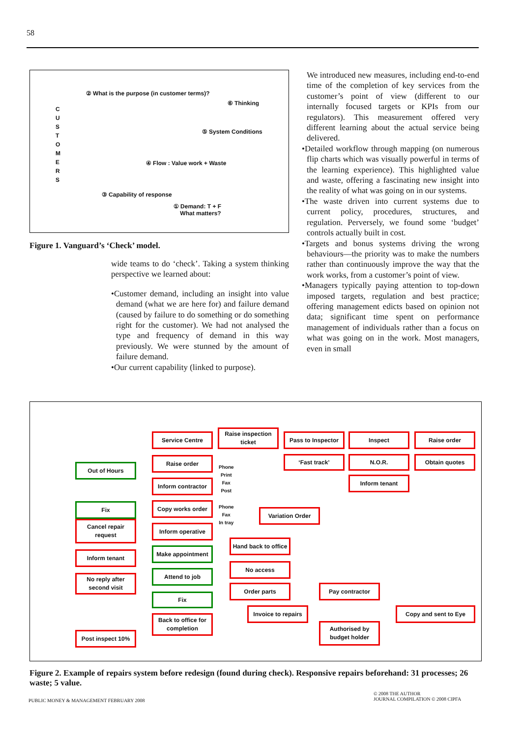58
C U S T O M E R S
② What is the purpose (in customer terms)?
⑥ Thinking
⑤ System Conditions
④ Flow : Value work + Waste
③ Capability of response
① Demand: T + F
What matters?
Figure 1. Vanguard’s ‘Check’ model.
wide teams to do ‘check’. Taking a system thinking perspective we learned about:
•Customer demand, including an insight into value demand (what we are here for) and failure demand (caused by failure to do something or do something right for the customer). We had not analysed the type and frequency of demand in this way previously. We were stunned by the amount of failure demand.
•Our current capability (linked to purpose).
We introduced new measures, including end-to-end time of the completion of key services from the customer’s point of view (different to our internally focused targets or KPIs from our regulators). This measurement offered very different learning about the actual service being delivered.
•Detailed workflow through mapping (on numerous flip charts which was visually powerful in terms of the learning experience). This highlighted value and waste, offering a fascinating new insight into the reality of what was going on in our systems.
•The waste driven into current systems due to current policy, procedures, structures, and regulation. Perversely, we found some ‘budget’ controls actually built in cost.
•Targets and bonus systems driving the wrong behaviours—the priority was to make the numbers rather than continuously improve the way that the work works, from a customer’s point of view.
•Managers typically paying attention to top-down imposed targets, regulation and best practice; offering management edicts based on opinion not data; significant time spent on performance management of individuals rather than a focus on what was going on in the work. Most managers, even in small
Service Centre
Raise inspection ticket
Pass to Inspector
Inspect Raise order
Out of Hours
Raise order ‘Fast track’ N.O.R. Obtain quotes
Phone
Print
Fax
Post
Inform contractor
Inform tenant
Fix Copy works order
Phone
Fax
In tray
Variation Order
Cancel repair request
Inform operative
Hand back to office
Make appointment
Inform tenant
No access
Attend to job
No reply after second visit
Order parts Pay contractor
Fix
Invoice to repairs
Copy and sent to Eye
Back to office for completion
Authorised by budget holder
Post inspect 10%
Figure 2. Example of repairs system before redesign (found during check). Responsive repairs beforehand: 31 processes; 26 waste; 5 value.
PUBLIC MONEY & MANAGEMENT FEBRUARY 2008
© 2008 THE AUTHOR
JOURNAL COMPILATION © 2008 CIPFA